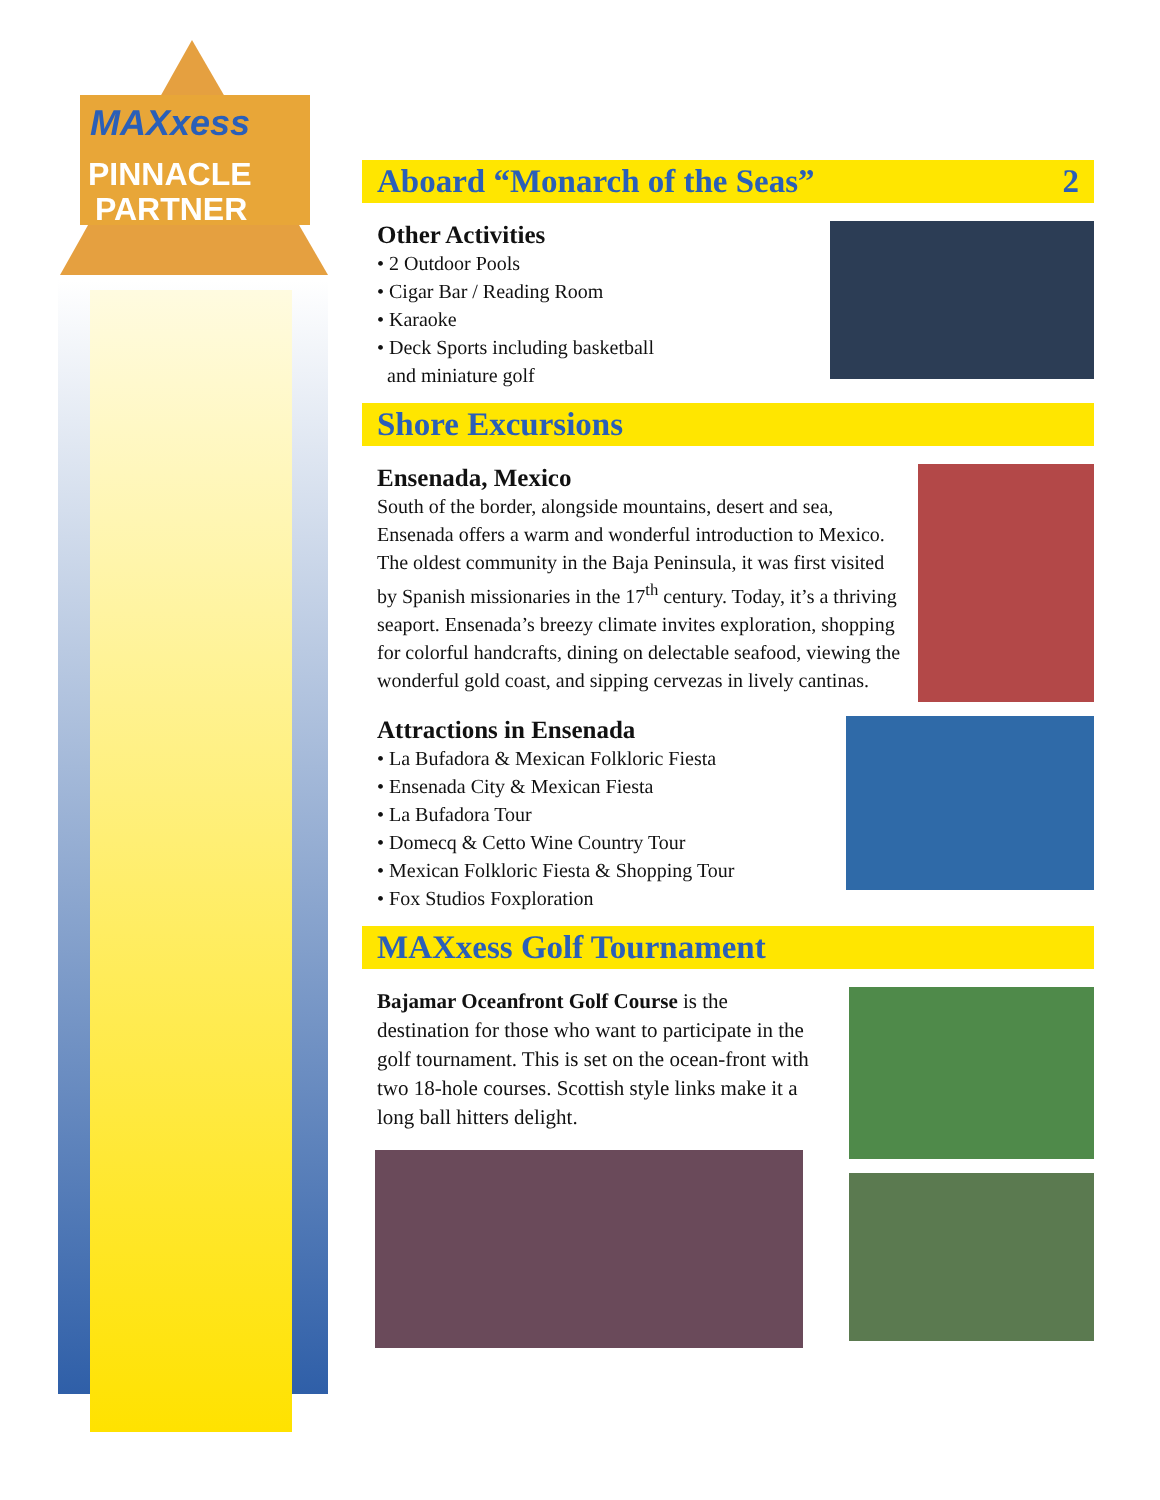MAXxess
PINNACLE
PARTNER
Aboard “Monarch of the Seas” 2
Other Activities
• 2 Outdoor Pools
• Cigar Bar / Reading Room
• Karaoke
• Deck Sports including basketball
and miniature golf
Shore Excursions
Ensenada, Mexico
South of the border, alongside mountains, desert and sea, Ensenada offers a warm and wonderful introduction to Mexico. The oldest community in the Baja Peninsula, it was first visited by Spanish missionaries in the 17<sup>th</sup> century. Today, it’s a thriving seaport. Ensenada’s breezy climate invites exploration, shopping for colorful handcrafts, dining on delectable seafood, viewing the wonderful gold coast, and sipping cervezas in lively cantinas.
Attractions in Ensenada
• La Bufadora & Mexican Folkloric Fiesta
• Ensenada City & Mexican Fiesta
• La Bufadora Tour
• Domecq & Cetto Wine Country Tour
• Mexican Folkloric Fiesta & Shopping Tour
• Fox Studios Foxploration
MAXxess Golf Tournament
Bajamar Oceanfront Golf Course is the destination for those who want to participate in the golf tournament. This is set on the ocean-front with two 18-hole courses. Scottish style links make it a long ball hitters delight.